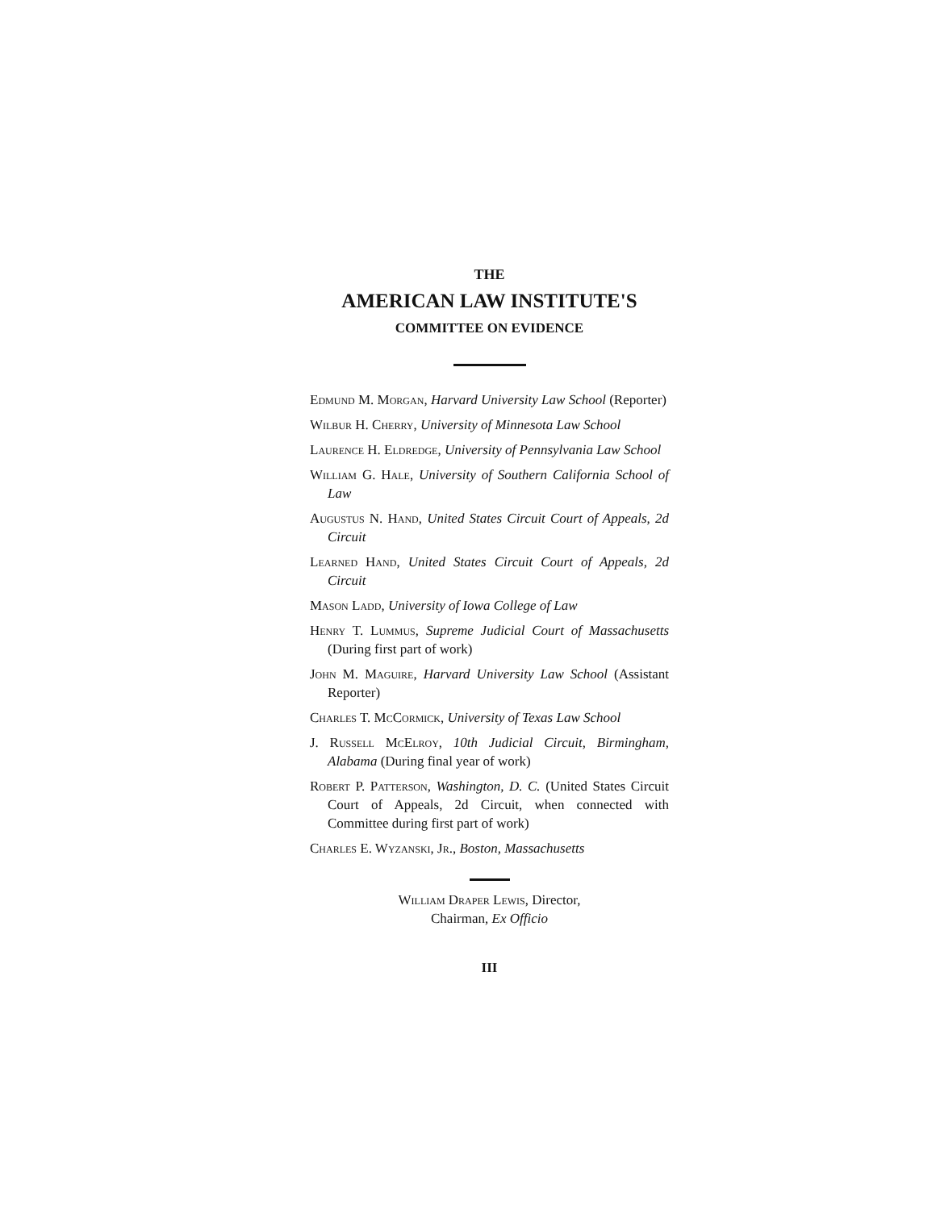THE
AMERICAN LAW INSTITUTE'S
COMMITTEE ON EVIDENCE
Edmund M. Morgan, Harvard University Law School (Reporter)
Wilbur H. Cherry, University of Minnesota Law School
Laurence H. Eldredge, University of Pennsylvania Law School
William G. Hale, University of Southern California School of Law
Augustus N. Hand, United States Circuit Court of Appeals, 2d Circuit
Learned Hand, United States Circuit Court of Appeals, 2d Circuit
Mason Ladd, University of Iowa College of Law
Henry T. Lummus, Supreme Judicial Court of Massachusetts (During first part of work)
John M. Maguire, Harvard University Law School (Assistant Reporter)
Charles T. McCormick, University of Texas Law School
J. Russell McElroy, 10th Judicial Circuit, Birmingham, Alabama (During final year of work)
Robert P. Patterson, Washington, D. C. (United States Circuit Court of Appeals, 2d Circuit, when connected with Committee during first part of work)
Charles E. Wyzanski, Jr., Boston, Massachusetts
William Draper Lewis, Director,
Chairman, Ex Officio
III